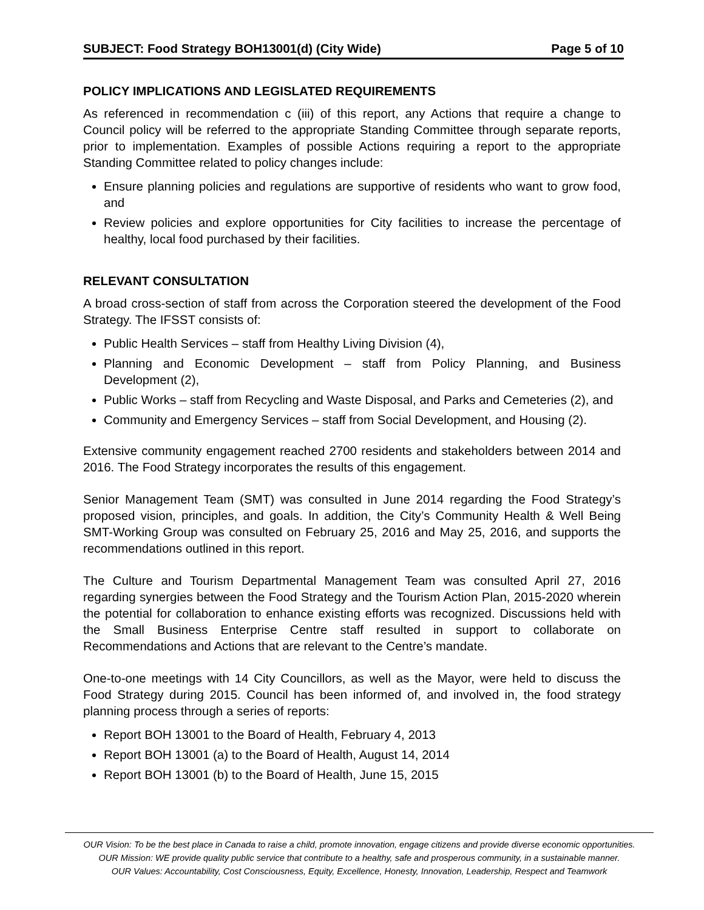SUBJECT: Food Strategy BOH13001(d) (City Wide) Page 5 of 10
POLICY IMPLICATIONS AND LEGISLATED REQUIREMENTS
As referenced in recommendation c (iii) of this report, any Actions that require a change to Council policy will be referred to the appropriate Standing Committee through separate reports, prior to implementation. Examples of possible Actions requiring a report to the appropriate Standing Committee related to policy changes include:
Ensure planning policies and regulations are supportive of residents who want to grow food, and
Review policies and explore opportunities for City facilities to increase the percentage of healthy, local food purchased by their facilities.
RELEVANT CONSULTATION
A broad cross-section of staff from across the Corporation steered the development of the Food Strategy. The IFSST consists of:
Public Health Services – staff from Healthy Living Division (4),
Planning and Economic Development – staff from Policy Planning, and Business Development (2),
Public Works – staff from Recycling and Waste Disposal, and Parks and Cemeteries (2), and
Community and Emergency Services – staff from Social Development, and Housing (2).
Extensive community engagement reached 2700 residents and stakeholders between 2014 and 2016. The Food Strategy incorporates the results of this engagement.
Senior Management Team (SMT) was consulted in June 2014 regarding the Food Strategy’s proposed vision, principles, and goals. In addition, the City’s Community Health & Well Being SMT-Working Group was consulted on February 25, 2016 and May 25, 2016, and supports the recommendations outlined in this report.
The Culture and Tourism Departmental Management Team was consulted April 27, 2016 regarding synergies between the Food Strategy and the Tourism Action Plan, 2015-2020 wherein the potential for collaboration to enhance existing efforts was recognized. Discussions held with the Small Business Enterprise Centre staff resulted in support to collaborate on Recommendations and Actions that are relevant to the Centre’s mandate.
One-to-one meetings with 14 City Councillors, as well as the Mayor, were held to discuss the Food Strategy during 2015. Council has been informed of, and involved in, the food strategy planning process through a series of reports:
Report BOH 13001 to the Board of Health, February 4, 2013
Report BOH 13001 (a) to the Board of Health, August 14, 2014
Report BOH 13001 (b) to the Board of Health, June 15, 2015
OUR Vision: To be the best place in Canada to raise a child, promote innovation, engage citizens and provide diverse economic opportunities.
OUR Mission: WE provide quality public service that contribute to a healthy, safe and prosperous community, in a sustainable manner.
OUR Values: Accountability, Cost Consciousness, Equity, Excellence, Honesty, Innovation, Leadership, Respect and Teamwork